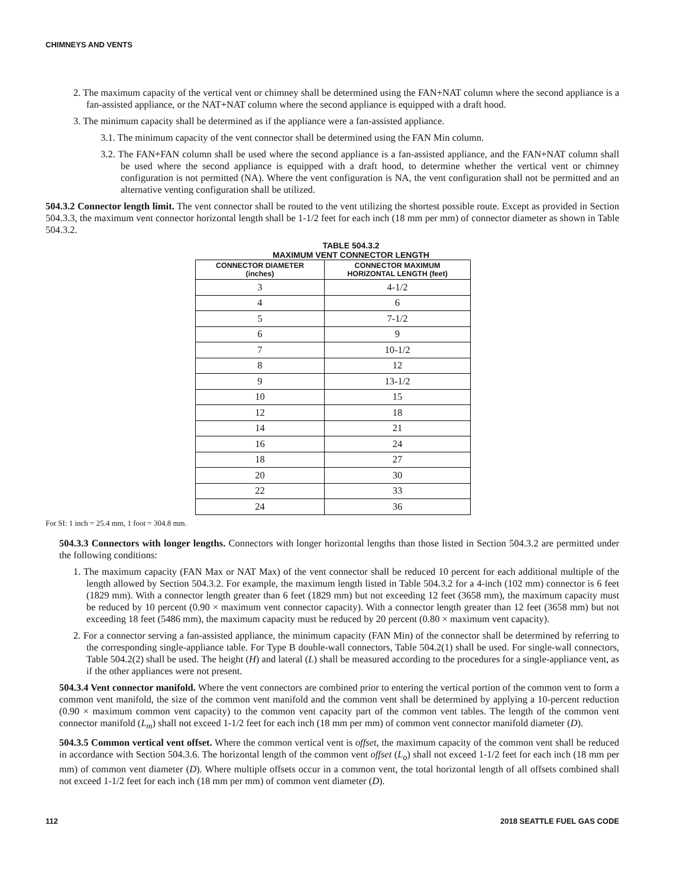CHIMNEYS AND VENTS
2. The maximum capacity of the vertical vent or chimney shall be determined using the FAN+NAT column where the second appliance is a fan-assisted appliance, or the NAT+NAT column where the second appliance is equipped with a draft hood.
3. The minimum capacity shall be determined as if the appliance were a fan-assisted appliance.
3.1. The minimum capacity of the vent connector shall be determined using the FAN Min column.
3.2. The FAN+FAN column shall be used where the second appliance is a fan-assisted appliance, and the FAN+NAT column shall be used where the second appliance is equipped with a draft hood, to determine whether the vertical vent or chimney configuration is not permitted (NA). Where the vent configuration is NA, the vent configuration shall not be permitted and an alternative venting configuration shall be utilized.
504.3.2 Connector length limit. The vent connector shall be routed to the vent utilizing the shortest possible route. Except as provided in Section 504.3.3, the maximum vent connector horizontal length shall be 1-1/2 feet for each inch (18 mm per mm) of connector diameter as shown in Table 504.3.2.
TABLE 504.3.2
MAXIMUM VENT CONNECTOR LENGTH
| CONNECTOR DIAMETER (inches) | CONNECTOR MAXIMUM HORIZONTAL LENGTH (feet) |
| --- | --- |
| 3 | 4-1/2 |
| 4 | 6 |
| 5 | 7-1/2 |
| 6 | 9 |
| 7 | 10-1/2 |
| 8 | 12 |
| 9 | 13-1/2 |
| 10 | 15 |
| 12 | 18 |
| 14 | 21 |
| 16 | 24 |
| 18 | 27 |
| 20 | 30 |
| 22 | 33 |
| 24 | 36 |
For SI: 1 inch = 25.4 mm, 1 foot = 304.8 mm.
504.3.3 Connectors with longer lengths. Connectors with longer horizontal lengths than those listed in Section 504.3.2 are permitted under the following conditions:
1. The maximum capacity (FAN Max or NAT Max) of the vent connector shall be reduced 10 percent for each additional multiple of the length allowed by Section 504.3.2. For example, the maximum length listed in Table 504.3.2 for a 4-inch (102 mm) connector is 6 feet (1829 mm). With a connector length greater than 6 feet (1829 mm) but not exceeding 12 feet (3658 mm), the maximum capacity must be reduced by 10 percent (0.90 × maximum vent connector capacity). With a connector length greater than 12 feet (3658 mm) but not exceeding 18 feet (5486 mm), the maximum capacity must be reduced by 20 percent (0.80 × maximum vent capacity).
2. For a connector serving a fan-assisted appliance, the minimum capacity (FAN Min) of the connector shall be determined by referring to the corresponding single-appliance table. For Type B double-wall connectors, Table 504.2(1) shall be used. For single-wall connectors, Table 504.2(2) shall be used. The height (H) and lateral (L) shall be measured according to the procedures for a single-appliance vent, as if the other appliances were not present.
504.3.4 Vent connector manifold. Where the vent connectors are combined prior to entering the vertical portion of the common vent to form a common vent manifold, the size of the common vent manifold and the common vent shall be determined by applying a 10-percent reduction (0.90 × maximum common vent capacity) to the common vent capacity part of the common vent tables. The length of the common vent connector manifold (L<sub>m</sub>) shall not exceed 1-1/2 feet for each inch (18 mm per mm) of common vent connector manifold diameter (D).
504.3.5 Common vertical vent offset. Where the common vertical vent is offset, the maximum capacity of the common vent shall be reduced in accordance with Section 504.3.6. The horizontal length of the common vent offset (L<sub>o</sub>) shall not exceed 1-1/2 feet for each inch (18 mm per mm) of common vent diameter (D). Where multiple offsets occur in a common vent, the total horizontal length of all offsets combined shall not exceed 1-1/2 feet for each inch (18 mm per mm) of common vent diameter (D).
112 2018 SEATTLE FUEL GAS CODE